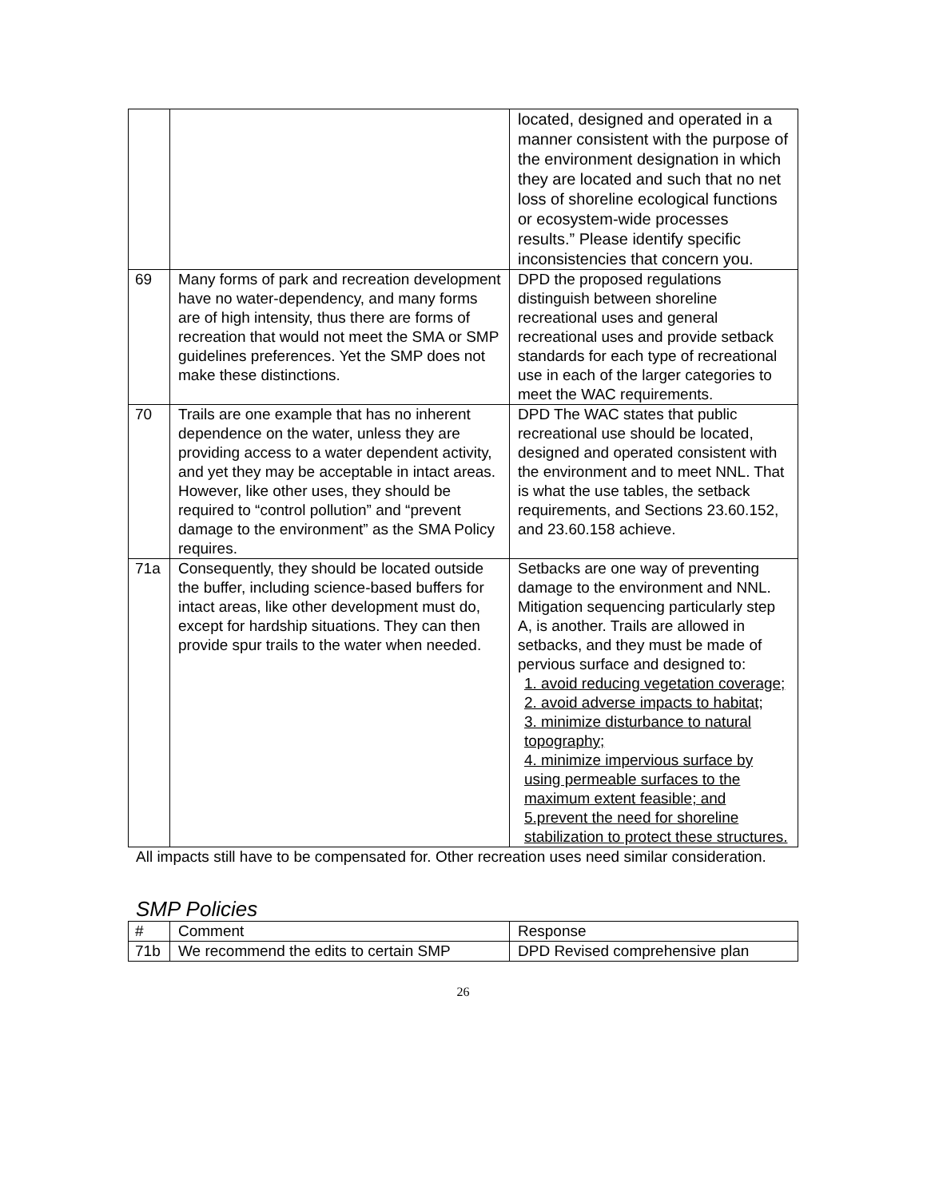| | | located, designed and operated in a manner consistent with the purpose of the environment designation in which they are located and such that no net loss of shoreline ecological functions or ecosystem-wide processes results.” Please identify specific inconsistencies that concern you. |
| 69 | Many forms of park and recreation development have no water-dependency, and many forms are of high intensity, thus there are forms of recreation that would not meet the SMA or SMP guidelines preferences. Yet the SMP does not make these distinctions. | DPD the proposed regulations distinguish between shoreline recreational uses and general recreational uses and provide setback standards for each type of recreational use in each of the larger categories to meet the WAC requirements. |
| 70 | Trails are one example that has no inherent dependence on the water, unless they are providing access to a water dependent activity, and yet they may be acceptable in intact areas. However, like other uses, they should be required to “control pollution” and “prevent damage to the environment” as the SMA Policy requires. | DPD The WAC states that public recreational use should be located, designed and operated consistent with the environment and to meet NNL. That is what the use tables, the setback requirements, and Sections 23.60.152, and 23.60.158 achieve. |
| 71a | Consequently, they should be located outside the buffer, including science-based buffers for intact areas, like other development must do, except for hardship situations. They can then provide spur trails to the water when needed. | Setbacks are one way of preventing damage to the environment and NNL. Mitigation sequencing particularly step A, is another. Trails are allowed in setbacks, and they must be made of pervious surface and designed to: 1. avoid reducing vegetation coverage; 2. avoid adverse impacts to habitat; 3. minimize disturbance to natural topography; 4. minimize impervious surface by using permeable surfaces to the maximum extent feasible; and 5.prevent the need for shoreline stabilization to protect these structures. |
All impacts still have to be compensated for. Other recreation uses need similar consideration.
SMP Policies
| # | Comment | Response |
| 71b | We recommend the edits to certain SMP | DPD Revised comprehensive plan |
26